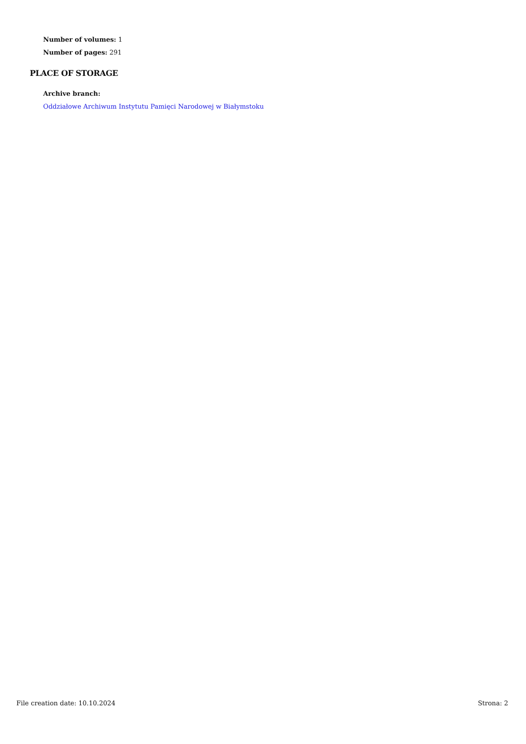Number of volumes: 1
Number of pages: 291
PLACE OF STORAGE
Archive branch:
Oddziałowe Archiwum Instytutu Pamięci Narodowej w Białymstoku
File creation date: 10.10.2024 Strona: 2